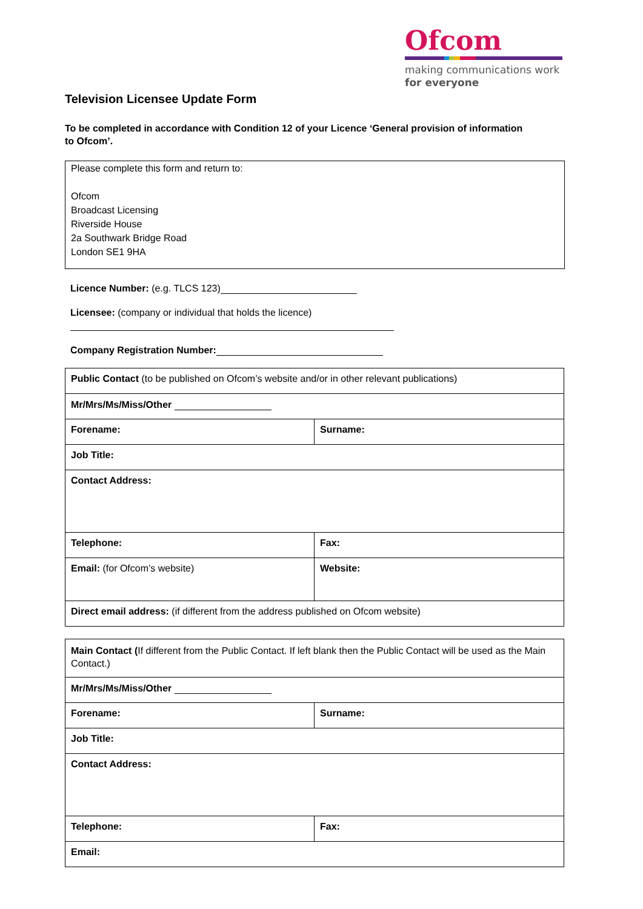Ofcom
making communications work
for everyone
Television Licensee Update Form
To be completed in accordance with Condition 12 of your Licence ‘General provision of information to Ofcom’.
Please complete this form and return to:
Ofcom
Broadcast Licensing
Riverside House
2a Southwark Bridge Road
London SE1 9HA
Licence Number: (e.g. TLCS 123)
Licensee: (company or individual that holds the licence)
Company Registration Number:
| Public Contact (to be published on Ofcom’s website and/or in other relevant publications) | |
| Mr/Mrs/Ms/Miss/Other | |
| Forename: | Surname: |
| Job Title: | |
| Contact Address: | |
| Telephone: | Fax: |
| Email: (for Ofcom’s website) | Website: |
| Direct email address: (if different from the address published on Ofcom website) | |
| Main Contact ( If different from the Public Contact. If left blank then the Public Contact will be used as the Main Contact.) | |
| Mr/Mrs/Ms/Miss/Other | |
| Forename: | Surname: |
| Job Title: | |
| Contact Address: | |
| Telephone: | Fax: |
| Email: | |